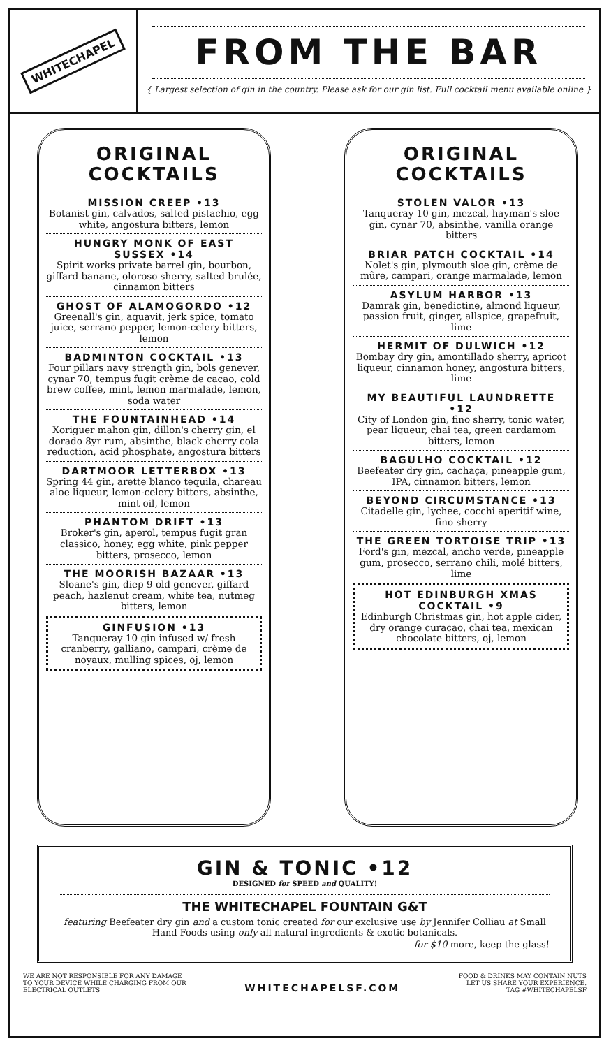WHITECHAPEL
FROM THE BAR
{ Largest selection of gin in the country. Please ask for our gin list. Full cocktail menu available online }
ORIGINAL
COCKTAILS
MISSION CREEP •13
Botanist gin, calvados, salted pistachio, egg white, angostura bitters, lemon
HUNGRY MONK OF EAST SUSSEX •14
Spirit works private barrel gin, bourbon, giffard banane, oloroso sherry, salted brulée, cinnamon bitters
GHOST OF ALAMOGORDO •12
Greenall's gin, aquavit, jerk spice, tomato juice, serrano pepper, lemon-celery bitters, lemon
BADMINTON COCKTAIL •13
Four pillars navy strength gin, bols genever, cynar 70, tempus fugit crème de cacao, cold brew coffee, mint, lemon marmalade, lemon, soda water
THE FOUNTAINHEAD •14
Xoriguer mahon gin, dillon's cherry gin, el dorado 8yr rum, absinthe, black cherry cola reduction, acid phosphate, angostura bitters
DARTMOOR LETTERBOX •13
Spring 44 gin, arette blanco tequila, chareau aloe liqueur, lemon-celery bitters, absinthe, mint oil, lemon
PHANTOM DRIFT •13
Broker's gin, aperol, tempus fugit gran classico, honey, egg white, pink pepper bitters, prosecco, lemon
THE MOORISH BAZAAR •13
Sloane's gin, diep 9 old genever, giffard peach, hazlenut cream, white tea, nutmeg bitters, lemon
GINFUSION •13
Tanqueray 10 gin infused w/ fresh cranberry, galliano, campari, crème de noyaux, mulling spices, oj, lemon
ORIGINAL
COCKTAILS
STOLEN VALOR •13
Tanqueray 10 gin, mezcal, hayman's sloe gin, cynar 70, absinthe, vanilla orange bitters
BRIAR PATCH COCKTAIL •14
Nolet's gin, plymouth sloe gin, crème de mûre, campari, orange marmalade, lemon
ASYLUM HARBOR •13
Damrak gin, benedictine, almond liqueur, passion fruit, ginger, allspice, grapefruit, lime
HERMIT OF DULWICH •12
Bombay dry gin, amontillado sherry, apricot liqueur, cinnamon honey, angostura bitters, lime
MY BEAUTIFUL LAUNDRETTE •12
City of London gin, fino sherry, tonic water, pear liqueur, chai tea, green cardamom bitters, lemon
BAGULHO COCKTAIL •12
Beefeater dry gin, cachaça, pineapple gum, IPA, cinnamon bitters, lemon
BEYOND CIRCUMSTANCE •13
Citadelle gin, lychee, cocchi aperitif wine, fino sherry
THE GREEN TORTOISE TRIP •13
Ford's gin, mezcal, ancho verde, pineapple gum, prosecco, serrano chili, molé bitters, lime
HOT EDINBURGH XMAS COCKTAIL •9
Edinburgh Christmas gin, hot apple cider, dry orange curacao, chai tea, mexican chocolate bitters, oj, lemon
GIN & TONIC •12
DESIGNED for SPEED and QUALITY!
THE WHITECHAPEL FOUNTAIN G&T
featuring Beefeater dry gin and a custom tonic created for our exclusive use by Jennifer Colliau at Small Hand Foods using only all natural ingredients & exotic botanicals.
for $10 more, keep the glass!
WE ARE NOT RESPONSIBLE FOR ANY DAMAGE
TO YOUR DEVICE WHILE CHARGING FROM OUR
ELECTRICAL OUTLETS
WHITECHAPELSF.COM
FOOD & DRINKS MAY CONTAIN NUTS
LET US SHARE YOUR EXPERIENCE.
TAG #WHITECHAPELSF